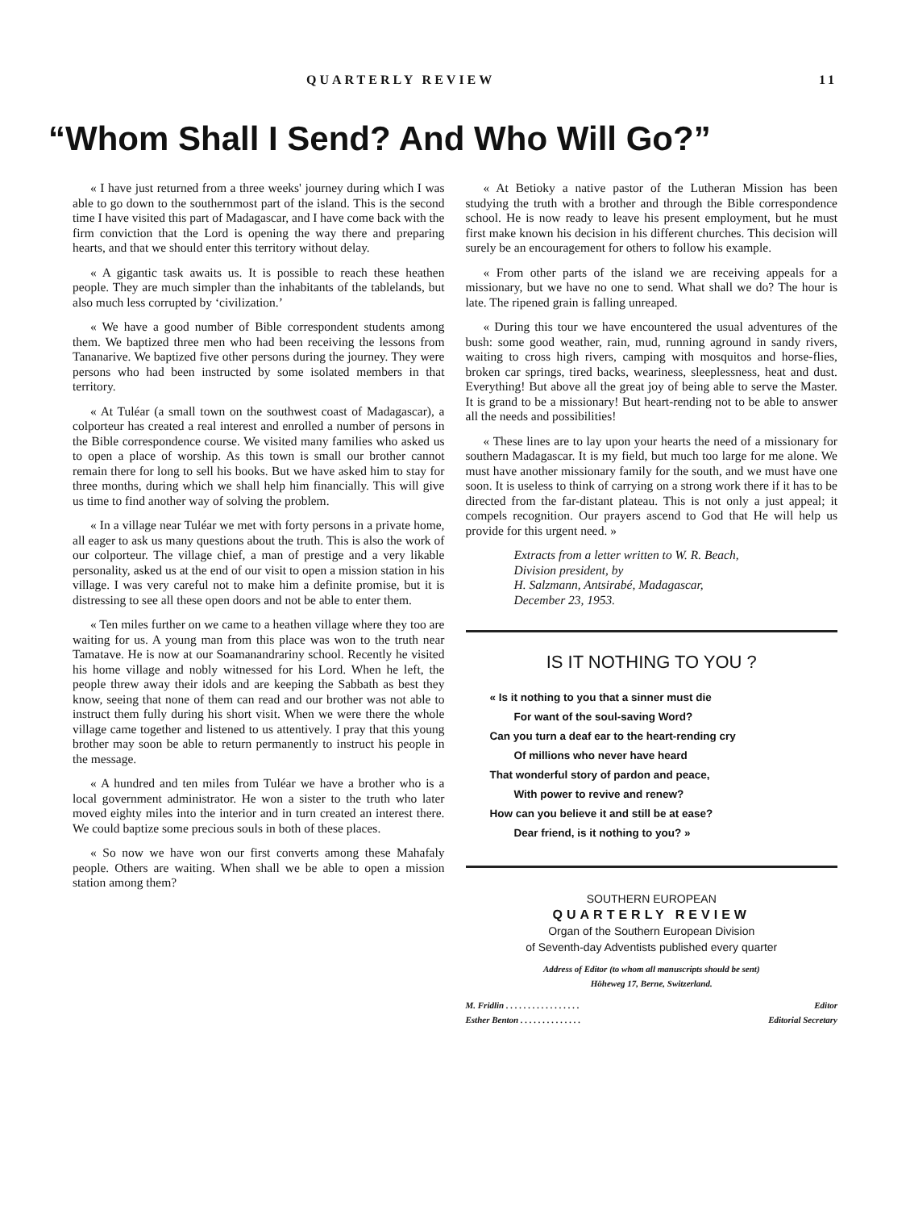QUARTERLY REVIEW 11
“Whom Shall I Send? And Who Will Go?”
« I have just returned from a three weeks' journey during which I was able to go down to the southernmost part of the island. This is the second time I have visited this part of Madagascar, and I have come back with the firm conviction that the Lord is opening the way there and preparing hearts, and that we should enter this territory without delay.
« A gigantic task awaits us. It is possible to reach these heathen people. They are much simpler than the inhabitants of the tablelands, but also much less corrupted by ‘civilization.’
« We have a good number of Bible correspondent students among them. We baptized three men who had been receiving the lessons from Tananarive. We baptized five other persons during the journey. They were persons who had been instructed by some isolated members in that territory.
« At Tuléar (a small town on the southwest coast of Madagascar), a colporteur has created a real interest and enrolled a number of persons in the Bible correspondence course. We visited many families who asked us to open a place of worship. As this town is small our brother cannot remain there for long to sell his books. But we have asked him to stay for three months, during which we shall help him financially. This will give us time to find another way of solving the problem.
« In a village near Tuléar we met with forty persons in a private home, all eager to ask us many questions about the truth. This is also the work of our colporteur. The village chief, a man of prestige and a very likable personality, asked us at the end of our visit to open a mission station in his village. I was very careful not to make him a definite promise, but it is distressing to see all these open doors and not be able to enter them.
« Ten miles further on we came to a heathen village where they too are waiting for us. A young man from this place was won to the truth near Tamatave. He is now at our Soamanandrariny school. Recently he visited his home village and nobly witnessed for his Lord. When he left, the people threw away their idols and are keeping the Sabbath as best they know, seeing that none of them can read and our brother was not able to instruct them fully during his short visit. When we were there the whole village came together and listened to us attentively. I pray that this young brother may soon be able to return permanently to instruct his people in the message.
« A hundred and ten miles from Tuléar we have a brother who is a local government administrator. He won a sister to the truth who later moved eighty miles into the interior and in turn created an interest there. We could baptize some precious souls in both of these places.
« So now we have won our first converts among these Mahafaly people. Others are waiting. When shall we be able to open a mission station among them?
« At Betioky a native pastor of the Lutheran Mission has been studying the truth with a brother and through the Bible correspondence school. He is now ready to leave his present employment, but he must first make known his decision in his different churches. This decision will surely be an encouragement for others to follow his example.
« From other parts of the island we are receiving appeals for a missionary, but we have no one to send. What shall we do? The hour is late. The ripened grain is falling unreaped.
« During this tour we have encountered the usual adventures of the bush: some good weather, rain, mud, running aground in sandy rivers, waiting to cross high rivers, camping with mosquitos and horse-flies, broken car springs, tired backs, weariness, sleeplessness, heat and dust. Everything! But above all the great joy of being able to serve the Master. It is grand to be a missionary! But heart-rending not to be able to answer all the needs and possibilities!
« These lines are to lay upon your hearts the need of a missionary for southern Madagascar. It is my field, but much too large for me alone. We must have another missionary family for the south, and we must have one soon. It is useless to think of carrying on a strong work there if it has to be directed from the far-distant plateau. This is not only a just appeal; it compels recognition. Our prayers ascend to God that He will help us provide for this urgent need. »
Extracts from a letter written to W. R. Beach,
Division president, by
H. Salzmann, Antsirabé, Madagascar,
December 23, 1953.
IS IT NOTHING TO YOU ?
« Is it nothing to you that a sinner must die
For want of the soul-saving Word?
Can you turn a deaf ear to the heart-rending cry
Of millions who never have heard
That wonderful story of pardon and peace,
With power to revive and renew?
How can you believe it and still be at ease?
Dear friend, is it nothing to you? »
SOUTHERN EUROPEAN
QUARTERLY REVIEW
Organ of the Southern European Division
of Seventh-day Adventists published every quarter
Address of Editor (to whom all manuscripts should be sent)
Höheweg 17, Berne, Switzerland.
M. Fridlin . . . . . . . . . . . . . . . . . Editor
Esther Benton . . . . . . . . . . . . . . Editorial Secretary